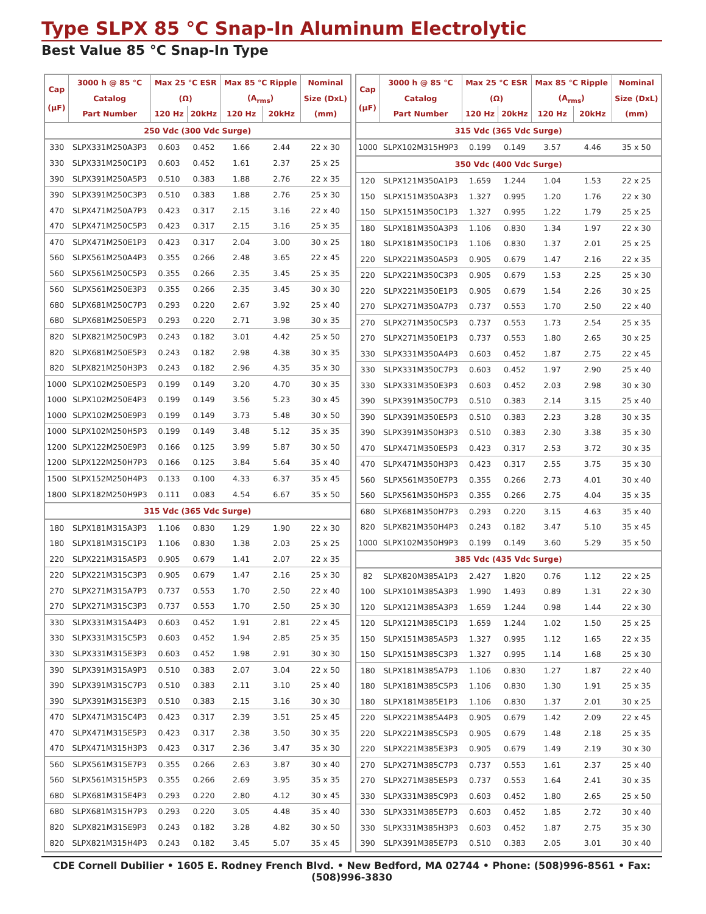Type SLPX 85 °C Snap-In Aluminum Electrolytic
Best Value 85 °C Snap-In Type
| Cap (µF) | 3000 h @ 85 °C | Max 25 °C ESR | | Max 85 °C Ripple | | Nominal |
| --- | --- | --- | --- | --- | --- | --- |
| | Catalog | (Ω) | | (A<sub>rms</sub>) | | Size (DxL) |
| | Part Number | 120 Hz | 20kHz | 120 Hz | 20kHz | (mm) |
| 250 Vdc (300 Vdc Surge) | | | | | | |
| 330 | SLPX331M250A3P3 | 0.603 | 0.452 | 1.66 | 2.44 | 22 x 30 |
| 330 | SLPX331M250C1P3 | 0.603 | 0.452 | 1.61 | 2.37 | 25 x 25 |
| 390 | SLPX391M250A5P3 | 0.510 | 0.383 | 1.88 | 2.76 | 22 x 35 |
| 390 | SLPX391M250C3P3 | 0.510 | 0.383 | 1.88 | 2.76 | 25 x 30 |
| 470 | SLPX471M250A7P3 | 0.423 | 0.317 | 2.15 | 3.16 | 22 x 40 |
| 470 | SLPX471M250C5P3 | 0.423 | 0.317 | 2.15 | 3.16 | 25 x 35 |
| 470 | SLPX471M250E1P3 | 0.423 | 0.317 | 2.04 | 3.00 | 30 x 25 |
| 560 | SLPX561M250A4P3 | 0.355 | 0.266 | 2.48 | 3.65 | 22 x 45 |
| 560 | SLPX561M250C5P3 | 0.355 | 0.266 | 2.35 | 3.45 | 25 x 35 |
| 560 | SLPX561M250E3P3 | 0.355 | 0.266 | 2.35 | 3.45 | 30 x 30 |
| 680 | SLPX681M250C7P3 | 0.293 | 0.220 | 2.67 | 3.92 | 25 x 40 |
| 680 | SLPX681M250E5P3 | 0.293 | 0.220 | 2.71 | 3.98 | 30 x 35 |
| 820 | SLPX821M250C9P3 | 0.243 | 0.182 | 3.01 | 4.42 | 25 x 50 |
| 820 | SLPX681M250E5P3 | 0.243 | 0.182 | 2.98 | 4.38 | 30 x 35 |
| 820 | SLPX821M250H3P3 | 0.243 | 0.182 | 2.96 | 4.35 | 35 x 30 |
| 1000 | SLPX102M250E5P3 | 0.199 | 0.149 | 3.20 | 4.70 | 30 x 35 |
| 1000 | SLPX102M250E4P3 | 0.199 | 0.149 | 3.56 | 5.23 | 30 x 45 |
| 1000 | SLPX102M250E9P3 | 0.199 | 0.149 | 3.73 | 5.48 | 30 x 50 |
| 1000 | SLPX102M250H5P3 | 0.199 | 0.149 | 3.48 | 5.12 | 35 x 35 |
| 1200 | SLPX122M250E9P3 | 0.166 | 0.125 | 3.99 | 5.87 | 30 x 50 |
| 1200 | SLPX122M250H7P3 | 0.166 | 0.125 | 3.84 | 5.64 | 35 x 40 |
| 1500 | SLPX152M250H4P3 | 0.133 | 0.100 | 4.33 | 6.37 | 35 x 45 |
| 1800 | SLPX182M250H9P3 | 0.111 | 0.083 | 4.54 | 6.67 | 35 x 50 |
| 315 Vdc (365 Vdc Surge) | | | | | | |
| 180 | SLPX181M315A3P3 | 1.106 | 0.830 | 1.29 | 1.90 | 22 x 30 |
| 180 | SLPX181M315C1P3 | 1.106 | 0.830 | 1.38 | 2.03 | 25 x 25 |
| 220 | SLPX221M315A5P3 | 0.905 | 0.679 | 1.41 | 2.07 | 22 x 35 |
| 220 | SLPX221M315C3P3 | 0.905 | 0.679 | 1.47 | 2.16 | 25 x 30 |
| 270 | SLPX271M315A7P3 | 0.737 | 0.553 | 1.70 | 2.50 | 22 x 40 |
| 270 | SLPX271M315C3P3 | 0.737 | 0.553 | 1.70 | 2.50 | 25 x 30 |
| 330 | SLPX331M315A4P3 | 0.603 | 0.452 | 1.91 | 2.81 | 22 x 45 |
| 330 | SLPX331M315C5P3 | 0.603 | 0.452 | 1.94 | 2.85 | 25 x 35 |
| 330 | SLPX331M315E3P3 | 0.603 | 0.452 | 1.98 | 2.91 | 30 x 30 |
| 390 | SLPX391M315A9P3 | 0.510 | 0.383 | 2.07 | 3.04 | 22 x 50 |
| 390 | SLPX391M315C7P3 | 0.510 | 0.383 | 2.11 | 3.10 | 25 x 40 |
| 390 | SLPX391M315E3P3 | 0.510 | 0.383 | 2.15 | 3.16 | 30 x 30 |
| 470 | SLPX471M315C4P3 | 0.423 | 0.317 | 2.39 | 3.51 | 25 x 45 |
| 470 | SLPX471M315E5P3 | 0.423 | 0.317 | 2.38 | 3.50 | 30 x 35 |
| 470 | SLPX471M315H3P3 | 0.423 | 0.317 | 2.36 | 3.47 | 35 x 30 |
| 560 | SLPX561M315E7P3 | 0.355 | 0.266 | 2.63 | 3.87 | 30 x 40 |
| 560 | SLPX561M315H5P3 | 0.355 | 0.266 | 2.69 | 3.95 | 35 x 35 |
| 680 | SLPX681M315E4P3 | 0.293 | 0.220 | 2.80 | 4.12 | 30 x 45 |
| 680 | SLPX681M315H7P3 | 0.293 | 0.220 | 3.05 | 4.48 | 35 x 40 |
| 820 | SLPX821M315E9P3 | 0.243 | 0.182 | 3.28 | 4.82 | 30 x 50 |
| 820 | SLPX821M315H4P3 | 0.243 | 0.182 | 3.45 | 5.07 | 35 x 45 |
| Cap (µF) | 3000 h @ 85 °C | Max 25 °C ESR | | Max 85 °C Ripple | | Nominal |
| --- | --- | --- | --- | --- | --- | --- |
| | Catalog | (Ω) | | (A<sub>rms</sub>) | | Size (DxL) |
| | Part Number | 120 Hz | 20kHz | 120 Hz | 20kHz | (mm) |
| 315 Vdc (365 Vdc Surge) | | | | | | |
| 1000 | SLPX102M315H9P3 | 0.199 | 0.149 | 3.57 | 4.46 | 35 x 50 |
| 350 Vdc (400 Vdc Surge) | | | | | | |
| 120 | SLPX121M350A1P3 | 1.659 | 1.244 | 1.04 | 1.53 | 22 x 25 |
| 150 | SLPX151M350A3P3 | 1.327 | 0.995 | 1.20 | 1.76 | 22 x 30 |
| 150 | SLPX151M350C1P3 | 1.327 | 0.995 | 1.22 | 1.79 | 25 x 25 |
| 180 | SLPX181M350A3P3 | 1.106 | 0.830 | 1.34 | 1.97 | 22 x 30 |
| 180 | SLPX181M350C1P3 | 1.106 | 0.830 | 1.37 | 2.01 | 25 x 25 |
| 220 | SLPX221M350A5P3 | 0.905 | 0.679 | 1.47 | 2.16 | 22 x 35 |
| 220 | SLPX221M350C3P3 | 0.905 | 0.679 | 1.53 | 2.25 | 25 x 30 |
| 220 | SLPX221M350E1P3 | 0.905 | 0.679 | 1.54 | 2.26 | 30 x 25 |
| 270 | SLPX271M350A7P3 | 0.737 | 0.553 | 1.70 | 2.50 | 22 x 40 |
| 270 | SLPX271M350C5P3 | 0.737 | 0.553 | 1.73 | 2.54 | 25 x 35 |
| 270 | SLPX271M350E1P3 | 0.737 | 0.553 | 1.80 | 2.65 | 30 x 25 |
| 330 | SLPX331M350A4P3 | 0.603 | 0.452 | 1.87 | 2.75 | 22 x 45 |
| 330 | SLPX331M350C7P3 | 0.603 | 0.452 | 1.97 | 2.90 | 25 x 40 |
| 330 | SLPX331M350E3P3 | 0.603 | 0.452 | 2.03 | 2.98 | 30 x 30 |
| 390 | SLPX391M350C7P3 | 0.510 | 0.383 | 2.14 | 3.15 | 25 x 40 |
| 390 | SLPX391M350E5P3 | 0.510 | 0.383 | 2.23 | 3.28 | 30 x 35 |
| 390 | SLPX391M350H3P3 | 0.510 | 0.383 | 2.30 | 3.38 | 35 x 30 |
| 470 | SLPX471M350E5P3 | 0.423 | 0.317 | 2.53 | 3.72 | 30 x 35 |
| 470 | SLPX471M350H3P3 | 0.423 | 0.317 | 2.55 | 3.75 | 35 x 30 |
| 560 | SLPX561M350E7P3 | 0.355 | 0.266 | 2.73 | 4.01 | 30 x 40 |
| 560 | SLPX561M350H5P3 | 0.355 | 0.266 | 2.75 | 4.04 | 35 x 35 |
| 680 | SLPX681M350H7P3 | 0.293 | 0.220 | 3.15 | 4.63 | 35 x 40 |
| 820 | SLPX821M350H4P3 | 0.243 | 0.182 | 3.47 | 5.10 | 35 x 45 |
| 1000 | SLPX102M350H9P3 | 0.199 | 0.149 | 3.60 | 5.29 | 35 x 50 |
| 385 Vdc (435 Vdc Surge) | | | | | | |
| 82 | SLPX820M385A1P3 | 2.427 | 1.820 | 0.76 | 1.12 | 22 x 25 |
| 100 | SLPX101M385A3P3 | 1.990 | 1.493 | 0.89 | 1.31 | 22 x 30 |
| 120 | SLPX121M385A3P3 | 1.659 | 1.244 | 0.98 | 1.44 | 22 x 30 |
| 120 | SLPX121M385C1P3 | 1.659 | 1.244 | 1.02 | 1.50 | 25 x 25 |
| 150 | SLPX151M385A5P3 | 1.327 | 0.995 | 1.12 | 1.65 | 22 x 35 |
| 150 | SLPX151M385C3P3 | 1.327 | 0.995 | 1.14 | 1.68 | 25 x 30 |
| 180 | SLPX181M385A7P3 | 1.106 | 0.830 | 1.27 | 1.87 | 22 x 40 |
| 180 | SLPX181M385C5P3 | 1.106 | 0.830 | 1.30 | 1.91 | 25 x 35 |
| 180 | SLPX181M385E1P3 | 1.106 | 0.830 | 1.37 | 2.01 | 30 x 25 |
| 220 | SLPX221M385A4P3 | 0.905 | 0.679 | 1.42 | 2.09 | 22 x 45 |
| 220 | SLPX221M385C5P3 | 0.905 | 0.679 | 1.48 | 2.18 | 25 x 35 |
| 220 | SLPX221M385E3P3 | 0.905 | 0.679 | 1.49 | 2.19 | 30 x 30 |
| 270 | SLPX271M385C7P3 | 0.737 | 0.553 | 1.61 | 2.37 | 25 x 40 |
| 270 | SLPX271M385E5P3 | 0.737 | 0.553 | 1.64 | 2.41 | 30 x 35 |
| 330 | SLPX331M385C9P3 | 0.603 | 0.452 | 1.80 | 2.65 | 25 x 50 |
| 330 | SLPX331M385E7P3 | 0.603 | 0.452 | 1.85 | 2.72 | 30 x 40 |
| 330 | SLPX331M385H3P3 | 0.603 | 0.452 | 1.87 | 2.75 | 35 x 30 |
| 390 | SLPX391M385E7P3 | 0.510 | 0.383 | 2.05 | 3.01 | 30 x 40 |
CDE Cornell Dubilier • 1605 E. Rodney French Blvd. • New Bedford, MA 02744 • Phone: (508)996-8561 • Fax: (508)996-3830